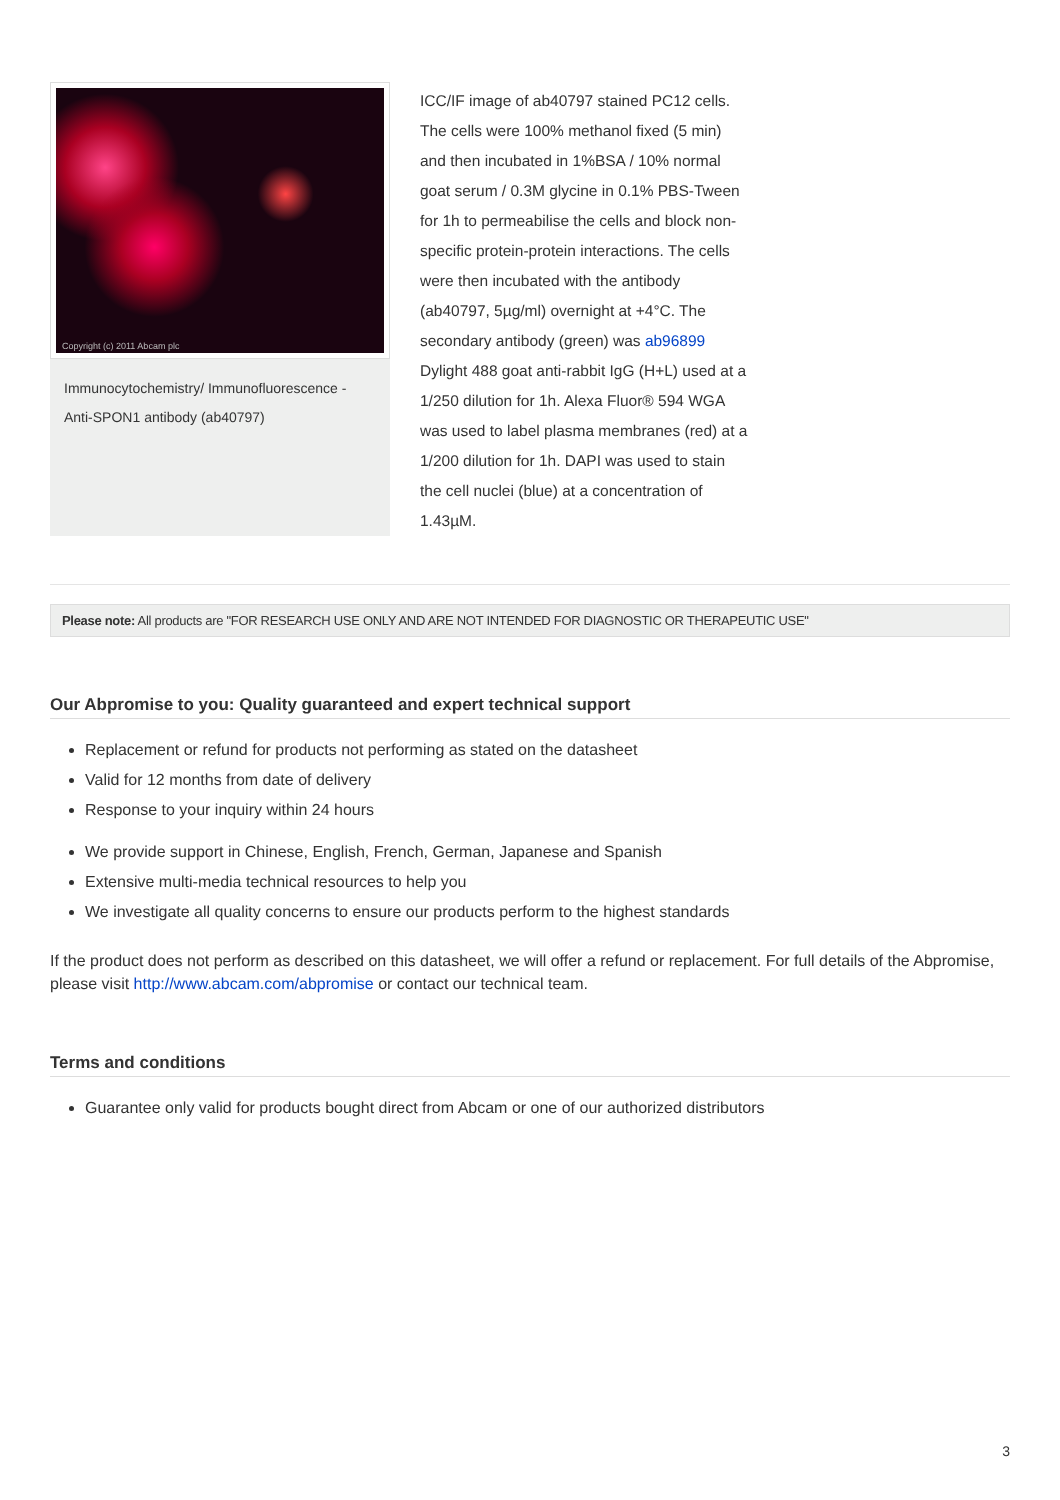Copyright (c) 2011 Abcam plc
Immunocytochemistry/ Immunofluorescence - Anti-SPON1 antibody (ab40797)
ICC/IF image of ab40797 stained PC12 cells. The cells were 100% methanol fixed (5 min) and then incubated in 1%BSA / 10% normal goat serum / 0.3M glycine in 0.1% PBS-Tween for 1h to permeabilise the cells and block non-specific protein-protein interactions. The cells were then incubated with the antibody (ab40797, 5µg/ml) overnight at +4°C. The secondary antibody (green) was ab96899 Dylight 488 goat anti-rabbit IgG (H+L) used at a 1/250 dilution for 1h. Alexa Fluor® 594 WGA was used to label plasma membranes (red) at a 1/200 dilution for 1h. DAPI was used to stain the cell nuclei (blue) at a concentration of 1.43µM.
Please note: All products are "FOR RESEARCH USE ONLY AND ARE NOT INTENDED FOR DIAGNOSTIC OR THERAPEUTIC USE"
Our Abpromise to you: Quality guaranteed and expert technical support
Replacement or refund for products not performing as stated on the datasheet
Valid for 12 months from date of delivery
Response to your inquiry within 24 hours
We provide support in Chinese, English, French, German, Japanese and Spanish
Extensive multi-media technical resources to help you
We investigate all quality concerns to ensure our products perform to the highest standards
If the product does not perform as described on this datasheet, we will offer a refund or replacement. For full details of the Abpromise, please visit http://www.abcam.com/abpromise or contact our technical team.
Terms and conditions
Guarantee only valid for products bought direct from Abcam or one of our authorized distributors
3